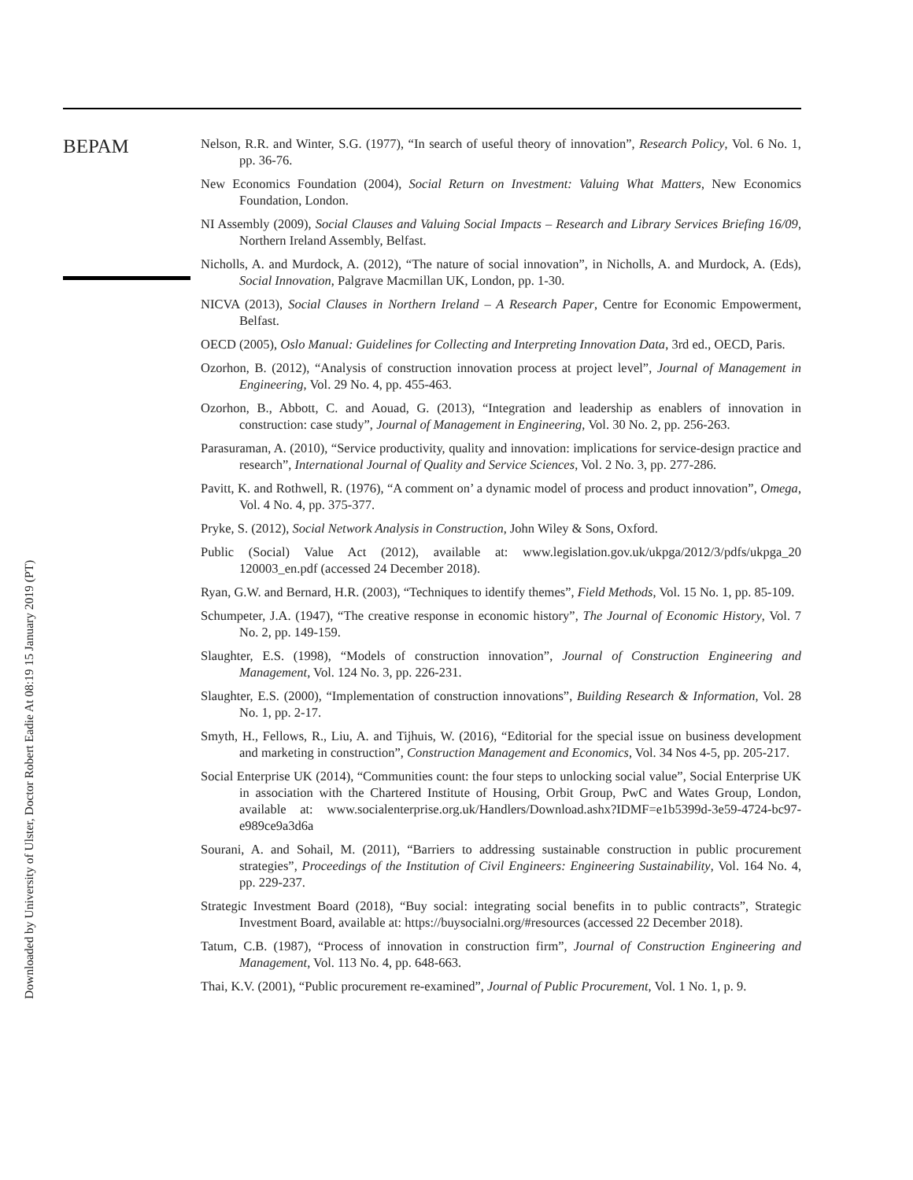BEPAM
Nelson, R.R. and Winter, S.G. (1977), “In search of useful theory of innovation”, Research Policy, Vol. 6 No. 1, pp. 36-76.
New Economics Foundation (2004), Social Return on Investment: Valuing What Matters, New Economics Foundation, London.
NI Assembly (2009), Social Clauses and Valuing Social Impacts – Research and Library Services Briefing 16/09, Northern Ireland Assembly, Belfast.
Nicholls, A. and Murdock, A. (2012), “The nature of social innovation”, in Nicholls, A. and Murdock, A. (Eds), Social Innovation, Palgrave Macmillan UK, London, pp. 1-30.
NICVA (2013), Social Clauses in Northern Ireland – A Research Paper, Centre for Economic Empowerment, Belfast.
OECD (2005), Oslo Manual: Guidelines for Collecting and Interpreting Innovation Data, 3rd ed., OECD, Paris.
Ozorhon, B. (2012), “Analysis of construction innovation process at project level”, Journal of Management in Engineering, Vol. 29 No. 4, pp. 455-463.
Ozorhon, B., Abbott, C. and Aouad, G. (2013), “Integration and leadership as enablers of innovation in construction: case study”, Journal of Management in Engineering, Vol. 30 No. 2, pp. 256-263.
Parasuraman, A. (2010), “Service productivity, quality and innovation: implications for service-design practice and research”, International Journal of Quality and Service Sciences, Vol. 2 No. 3, pp. 277-286.
Pavitt, K. and Rothwell, R. (1976), “A comment on’ a dynamic model of process and product innovation”, Omega, Vol. 4 No. 4, pp. 375-377.
Pryke, S. (2012), Social Network Analysis in Construction, John Wiley & Sons, Oxford.
Public (Social) Value Act (2012), available at: www.legislation.gov.uk/ukpga/2012/3/pdfs/ukpga_20 120003_en.pdf (accessed 24 December 2018).
Ryan, G.W. and Bernard, H.R. (2003), “Techniques to identify themes”, Field Methods, Vol. 15 No. 1, pp. 85-109.
Schumpeter, J.A. (1947), “The creative response in economic history”, The Journal of Economic History, Vol. 7 No. 2, pp. 149-159.
Slaughter, E.S. (1998), “Models of construction innovation”, Journal of Construction Engineering and Management, Vol. 124 No. 3, pp. 226-231.
Slaughter, E.S. (2000), “Implementation of construction innovations”, Building Research & Information, Vol. 28 No. 1, pp. 2-17.
Smyth, H., Fellows, R., Liu, A. and Tijhuis, W. (2016), “Editorial for the special issue on business development and marketing in construction”, Construction Management and Economics, Vol. 34 Nos 4-5, pp. 205-217.
Social Enterprise UK (2014), “Communities count: the four steps to unlocking social value”, Social Enterprise UK in association with the Chartered Institute of Housing, Orbit Group, PwC and Wates Group, London, available at: www.socialenterprise.org.uk/Handlers/Download.ashx?IDMF=e1b5399d-3e59-4724-bc97-e989ce9a3d6a
Sourani, A. and Sohail, M. (2011), “Barriers to addressing sustainable construction in public procurement strategies”, Proceedings of the Institution of Civil Engineers: Engineering Sustainability, Vol. 164 No. 4, pp. 229-237.
Strategic Investment Board (2018), “Buy social: integrating social benefits in to public contracts”, Strategic Investment Board, available at: https://buysocialni.org/#resources (accessed 22 December 2018).
Tatum, C.B. (1987), “Process of innovation in construction firm”, Journal of Construction Engineering and Management, Vol. 113 No. 4, pp. 648-663.
Thai, K.V. (2001), “Public procurement re-examined”, Journal of Public Procurement, Vol. 1 No. 1, p. 9.
Downloaded by University of Ulster, Doctor Robert Eadie At 08:19 15 January 2019 (PT)